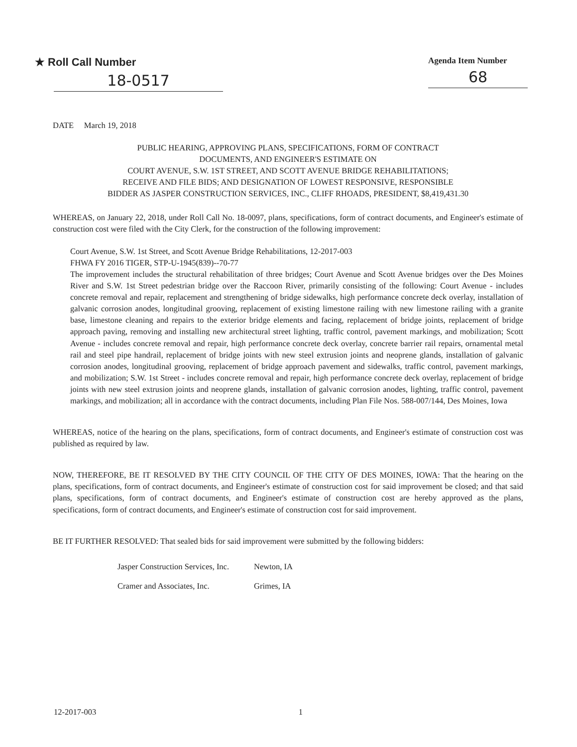★ Roll Call Number
18-0517
Agenda Item Number
68
DATE March 19, 2018
PUBLIC HEARING, APPROVING PLANS, SPECIFICATIONS, FORM OF CONTRACT
DOCUMENTS, AND ENGINEER'S ESTIMATE ON
COURT AVENUE, S.W. 1ST STREET, AND SCOTT AVENUE BRIDGE REHABILITATIONS;
RECEIVE AND FILE BIDS; AND DESIGNATION OF LOWEST RESPONSIVE, RESPONSIBLE
BIDDER AS JASPER CONSTRUCTION SERVICES, INC., CLIFF RHOADS, PRESIDENT, $8,419,431.30
WHEREAS, on January 22, 2018, under Roll Call No. 18-0097, plans, specifications, form of contract documents, and Engineer's estimate of construction cost were filed with the City Clerk, for the construction of the following improvement:
Court Avenue, S.W. 1st Street, and Scott Avenue Bridge Rehabilitations, 12-2017-003
FHWA FY 2016 TIGER, STP-U-1945(839)--70-77
The improvement includes the structural rehabilitation of three bridges; Court Avenue and Scott Avenue bridges over the Des Moines River and S.W. 1st Street pedestrian bridge over the Raccoon River, primarily consisting of the following: Court Avenue - includes concrete removal and repair, replacement and strengthening of bridge sidewalks, high performance concrete deck overlay, installation of galvanic corrosion anodes, longitudinal grooving, replacement of existing limestone railing with new limestone railing with a granite base, limestone cleaning and repairs to the exterior bridge elements and facing, replacement of bridge joints, replacement of bridge approach paving, removing and installing new architectural street lighting, traffic control, pavement markings, and mobilization; Scott Avenue - includes concrete removal and repair, high performance concrete deck overlay, concrete barrier rail repairs, ornamental metal rail and steel pipe handrail, replacement of bridge joints with new steel extrusion joints and neoprene glands, installation of galvanic corrosion anodes, longitudinal grooving, replacement of bridge approach pavement and sidewalks, traffic control, pavement markings, and mobilization; S.W. 1st Street - includes concrete removal and repair, high performance concrete deck overlay, replacement of bridge joints with new steel extrusion joints and neoprene glands, installation of galvanic corrosion anodes, lighting, traffic control, pavement markings, and mobilization; all in accordance with the contract documents, including Plan File Nos. 588-007/144, Des Moines, Iowa
WHEREAS, notice of the hearing on the plans, specifications, form of contract documents, and Engineer's estimate of construction cost was published as required by law.
NOW, THEREFORE, BE IT RESOLVED BY THE CITY COUNCIL OF THE CITY OF DES MOINES, IOWA: That the hearing on the plans, specifications, form of contract documents, and Engineer's estimate of construction cost for said improvement be closed; and that said plans, specifications, form of contract documents, and Engineer's estimate of construction cost are hereby approved as the plans, specifications, form of contract documents, and Engineer's estimate of construction cost for said improvement.
BE IT FURTHER RESOLVED: That sealed bids for said improvement were submitted by the following bidders:
| Jasper Construction Services, Inc. | Newton, IA |
| Cramer and Associates, Inc. | Grimes, IA |
12-2017-003 1